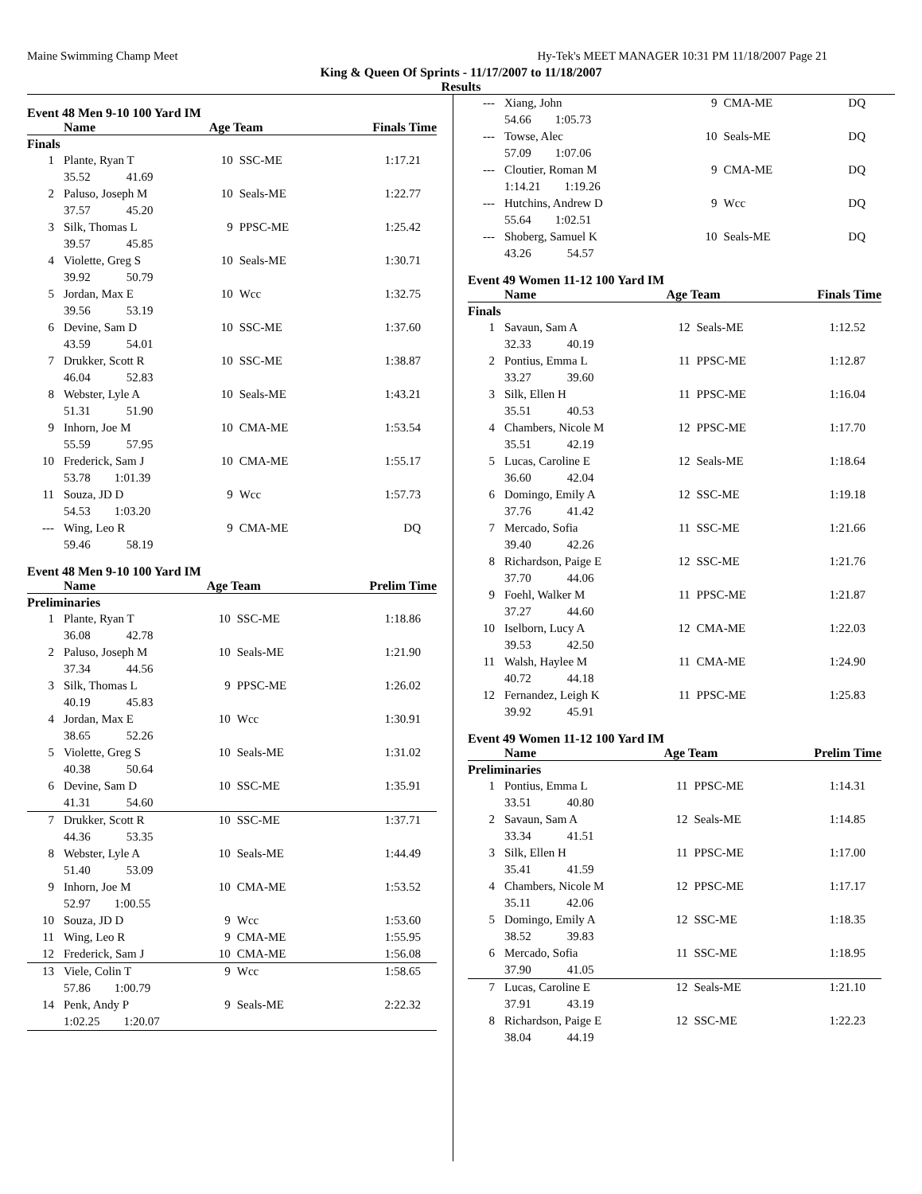Maine Swimming Champ Meet Hy-Tek's MEET MANAGER 10:31 PM 11/18/2007 Page 21
King & Queen Of Sprints - 11/17/2007 to 11/18/2007
Results
Event 48 Men 9-10 100 Yard IM
| | Name | Age Team | | Finals Time |
| --- | --- | --- | --- | --- |
| Finals | | | | |
| 1 | Plante, Ryan T | 10 | SSC-ME | 1:17.21 |
| 35.52 41.69 | | | | |
| 2 | Paluso, Joseph M | 10 | Seals-ME | 1:22.77 |
| 37.57 45.20 | | | | |
| 3 | Silk, Thomas L | 9 | PPSC-ME | 1:25.42 |
| 39.57 45.85 | | | | |
| 4 | Violette, Greg S | 10 | Seals-ME | 1:30.71 |
| 39.92 50.79 | | | | |
| 5 | Jordan, Max E | 10 | Wcc | 1:32.75 |
| 39.56 53.19 | | | | |
| 6 | Devine, Sam D | 10 | SSC-ME | 1:37.60 |
| 43.59 54.01 | | | | |
| 7 | Drukker, Scott R | 10 | SSC-ME | 1:38.87 |
| 46.04 52.83 | | | | |
| 8 | Webster, Lyle A | 10 | Seals-ME | 1:43.21 |
| 51.31 51.90 | | | | |
| 9 | Inhorn, Joe M | 10 | CMA-ME | 1:53.54 |
| 55.59 57.95 | | | | |
| 10 | Frederick, Sam J | 10 | CMA-ME | 1:55.17 |
| 53.78 1:01.39 | | | | |
| 11 | Souza, JD D | 9 | Wcc | 1:57.73 |
| 54.53 1:03.20 | | | | |
| --- | Wing, Leo R | 9 | CMA-ME | DQ |
| 59.46 58.19 | | | | |
Event 48 Men 9-10 100 Yard IM
| | Name | Age Team | | Prelim Time |
| --- | --- | --- | --- | --- |
| Preliminaries | | | | |
| 1 | Plante, Ryan T | 10 | SSC-ME | 1:18.86 |
| 36.08 42.78 | | | | |
| 2 | Paluso, Joseph M | 10 | Seals-ME | 1:21.90 |
| 37.34 44.56 | | | | |
| 3 | Silk, Thomas L | 9 | PPSC-ME | 1:26.02 |
| 40.19 45.83 | | | | |
| 4 | Jordan, Max E | 10 | Wcc | 1:30.91 |
| 38.65 52.26 | | | | |
| 5 | Violette, Greg S | 10 | Seals-ME | 1:31.02 |
| 40.38 50.64 | | | | |
| 6 | Devine, Sam D | 10 | SSC-ME | 1:35.91 |
| 41.31 54.60 | | | | |
| 7 | Drukker, Scott R | 10 | SSC-ME | 1:37.71 |
| 44.36 53.35 | | | | |
| 8 | Webster, Lyle A | 10 | Seals-ME | 1:44.49 |
| 51.40 53.09 | | | | |
| 9 | Inhorn, Joe M | 10 | CMA-ME | 1:53.52 |
| 52.97 1:00.55 | | | | |
| 10 | Souza, JD D | 9 | Wcc | 1:53.60 |
| 11 | Wing, Leo R | 9 | CMA-ME | 1:55.95 |
| 12 | Frederick, Sam J | 10 | CMA-ME | 1:56.08 |
| 13 | Viele, Colin T | 9 | Wcc | 1:58.65 |
| 57.86 1:00.79 | | | | |
| 14 | Penk, Andy P | 9 | Seals-ME | 2:22.32 |
| 1:02.25 1:20.07 | | | | |
| --- | Xiang, John | 9 | CMA-ME | DQ |
| 54.66 1:05.73 | | | | |
| --- | Towse, Alec | 10 | Seals-ME | DQ |
| 57.09 1:07.06 | | | | |
| --- | Cloutier, Roman M | 9 | CMA-ME | DQ |
| 1:14.21 1:19.26 | | | | |
| --- | Hutchins, Andrew D | 9 | Wcc | DQ |
| 55.64 1:02.51 | | | | |
| --- | Shoberg, Samuel K | 10 | Seals-ME | DQ |
| 43.26 54.57 | | | | |
Event 49 Women 11-12 100 Yard IM
| | Name | Age Team | | Finals Time |
| --- | --- | --- | --- | --- |
| Finals | | | | |
| 1 | Savaun, Sam A | 12 | Seals-ME | 1:12.52 |
| 32.33 40.19 | | | | |
| 2 | Pontius, Emma L | 11 | PPSC-ME | 1:12.87 |
| 33.27 39.60 | | | | |
| 3 | Silk, Ellen H | 11 | PPSC-ME | 1:16.04 |
| 35.51 40.53 | | | | |
| 4 | Chambers, Nicole M | 12 | PPSC-ME | 1:17.70 |
| 35.51 42.19 | | | | |
| 5 | Lucas, Caroline E | 12 | Seals-ME | 1:18.64 |
| 36.60 42.04 | | | | |
| 6 | Domingo, Emily A | 12 | SSC-ME | 1:19.18 |
| 37.76 41.42 | | | | |
| 7 | Mercado, Sofia | 11 | SSC-ME | 1:21.66 |
| 39.40 42.26 | | | | |
| 8 | Richardson, Paige E | 12 | SSC-ME | 1:21.76 |
| 37.70 44.06 | | | | |
| 9 | Foehl, Walker M | 11 | PPSC-ME | 1:21.87 |
| 37.27 44.60 | | | | |
| 10 | Iselborn, Lucy A | 12 | CMA-ME | 1:22.03 |
| 39.53 42.50 | | | | |
| 11 | Walsh, Haylee M | 11 | CMA-ME | 1:24.90 |
| 40.72 44.18 | | | | |
| 12 | Fernandez, Leigh K | 11 | PPSC-ME | 1:25.83 |
| 39.92 45.91 | | | | |
Event 49 Women 11-12 100 Yard IM
| | Name | Age Team | | Prelim Time |
| --- | --- | --- | --- | --- |
| Preliminaries | | | | |
| 1 | Pontius, Emma L | 11 | PPSC-ME | 1:14.31 |
| 33.51 40.80 | | | | |
| 2 | Savaun, Sam A | 12 | Seals-ME | 1:14.85 |
| 33.34 41.51 | | | | |
| 3 | Silk, Ellen H | 11 | PPSC-ME | 1:17.00 |
| 35.41 41.59 | | | | |
| 4 | Chambers, Nicole M | 12 | PPSC-ME | 1:17.17 |
| 35.11 42.06 | | | | |
| 5 | Domingo, Emily A | 12 | SSC-ME | 1:18.35 |
| 38.52 39.83 | | | | |
| 6 | Mercado, Sofia | 11 | SSC-ME | 1:18.95 |
| 37.90 41.05 | | | | |
| 7 | Lucas, Caroline E | 12 | Seals-ME | 1:21.10 |
| 37.91 43.19 | | | | |
| 8 | Richardson, Paige E | 12 | SSC-ME | 1:22.23 |
| 38.04 44.19 | | | | |